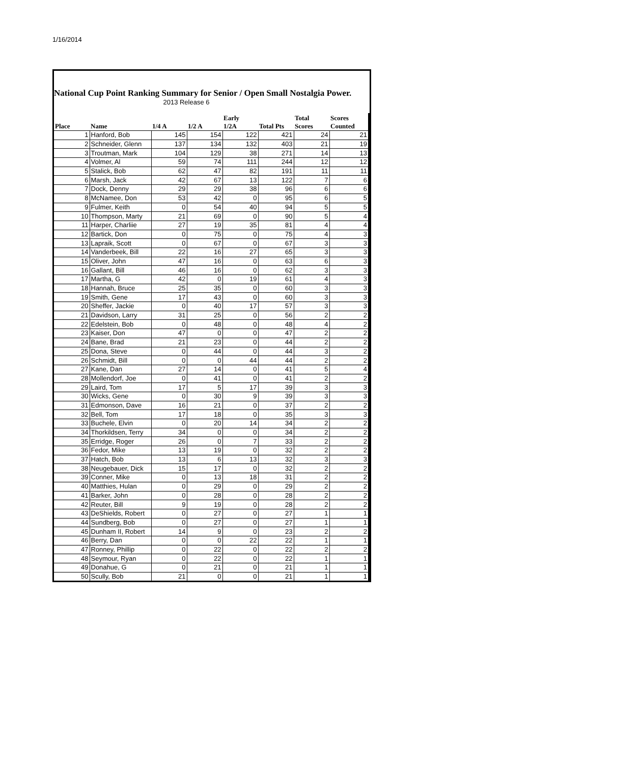1/16/2014
National Cup Point Ranking Summary for Senior / Open Small Nostalgia Power.
2013 Release 6
| Place | Name | 1/4 A | 1/2 A | Early 1/2A | Total Pts | Total Scores | Scores Counted |
| --- | --- | --- | --- | --- | --- | --- | --- |
| 1 | Hanford, Bob | 145 | 154 | 122 | 421 | 24 | 21 |
| 2 | Schneider, Glenn | 137 | 134 | 132 | 403 | 21 | 19 |
| 3 | Troutman, Mark | 104 | 129 | 38 | 271 | 14 | 13 |
| 4 | Volmer, Al | 59 | 74 | 111 | 244 | 12 | 12 |
| 5 | Stalick, Bob | 62 | 47 | 82 | 191 | 11 | 11 |
| 6 | Marsh, Jack | 42 | 67 | 13 | 122 | 7 | 6 |
| 7 | Dock, Denny | 29 | 29 | 38 | 96 | 6 | 6 |
| 8 | McNamee, Don | 53 | 42 | 0 | 95 | 6 | 5 |
| 9 | Fulmer, Keith | 0 | 54 | 40 | 94 | 5 | 5 |
| 10 | Thompson, Marty | 21 | 69 | 0 | 90 | 5 | 4 |
| 11 | Harper, Charliie | 27 | 19 | 35 | 81 | 4 | 4 |
| 12 | Bartick, Don | 0 | 75 | 0 | 75 | 4 | 3 |
| 13 | Lapraik, Scott | 0 | 67 | 0 | 67 | 3 | 3 |
| 14 | Vanderbeek, Bill | 22 | 16 | 27 | 65 | 3 | 3 |
| 15 | Oliver, John | 47 | 16 | 0 | 63 | 6 | 3 |
| 16 | Gallant, Bill | 46 | 16 | 0 | 62 | 3 | 3 |
| 17 | Martha, G | 42 | 0 | 19 | 61 | 4 | 3 |
| 18 | Hannah, Bruce | 25 | 35 | 0 | 60 | 3 | 3 |
| 19 | Smith, Gene | 17 | 43 | 0 | 60 | 3 | 3 |
| 20 | Sheffer, Jackie | 0 | 40 | 17 | 57 | 3 | 3 |
| 21 | Davidson, Larry | 31 | 25 | 0 | 56 | 2 | 2 |
| 22 | Edelstein, Bob | 0 | 48 | 0 | 48 | 4 | 2 |
| 23 | Kaiser, Don | 47 | 0 | 0 | 47 | 2 | 2 |
| 24 | Bane, Brad | 21 | 23 | 0 | 44 | 2 | 2 |
| 25 | Dona, Steve | 0 | 44 | 0 | 44 | 3 | 2 |
| 26 | Schmidt, Bill | 0 | 0 | 44 | 44 | 2 | 2 |
| 27 | Kane, Dan | 27 | 14 | 0 | 41 | 5 | 4 |
| 28 | Mollendorf, Joe | 0 | 41 | 0 | 41 | 2 | 2 |
| 29 | Laird, Tom | 17 | 5 | 17 | 39 | 3 | 3 |
| 30 | Wicks, Gene | 0 | 30 | 9 | 39 | 3 | 3 |
| 31 | Edmonson, Dave | 16 | 21 | 0 | 37 | 2 | 2 |
| 32 | Bell, Tom | 17 | 18 | 0 | 35 | 3 | 3 |
| 33 | Buchele, Elvin | 0 | 20 | 14 | 34 | 2 | 2 |
| 34 | Thorkildsen, Terry | 34 | 0 | 0 | 34 | 2 | 2 |
| 35 | Erridge, Roger | 26 | 0 | 7 | 33 | 2 | 2 |
| 36 | Fedor, Mike | 13 | 19 | 0 | 32 | 2 | 2 |
| 37 | Hatch, Bob | 13 | 6 | 13 | 32 | 3 | 3 |
| 38 | Neugebauer, Dick | 15 | 17 | 0 | 32 | 2 | 2 |
| 39 | Conner, Mike | 0 | 13 | 18 | 31 | 2 | 2 |
| 40 | Matthies, Hulan | 0 | 29 | 0 | 29 | 2 | 2 |
| 41 | Barker, John | 0 | 28 | 0 | 28 | 2 | 2 |
| 42 | Reuter, Bill | 9 | 19 | 0 | 28 | 2 | 2 |
| 43 | DeShields, Robert | 0 | 27 | 0 | 27 | 1 | 1 |
| 44 | Sundberg, Bob | 0 | 27 | 0 | 27 | 1 | 1 |
| 45 | Dunham II, Robert | 14 | 9 | 0 | 23 | 2 | 2 |
| 46 | Berry, Dan | 0 | 0 | 22 | 22 | 1 | 1 |
| 47 | Ronney, Phillip | 0 | 22 | 0 | 22 | 2 | 2 |
| 48 | Seymour, Ryan | 0 | 22 | 0 | 22 | 1 | 1 |
| 49 | Donahue, G | 0 | 21 | 0 | 21 | 1 | 1 |
| 50 | Scully, Bob | 21 | 0 | 0 | 21 | 1 | 1 |